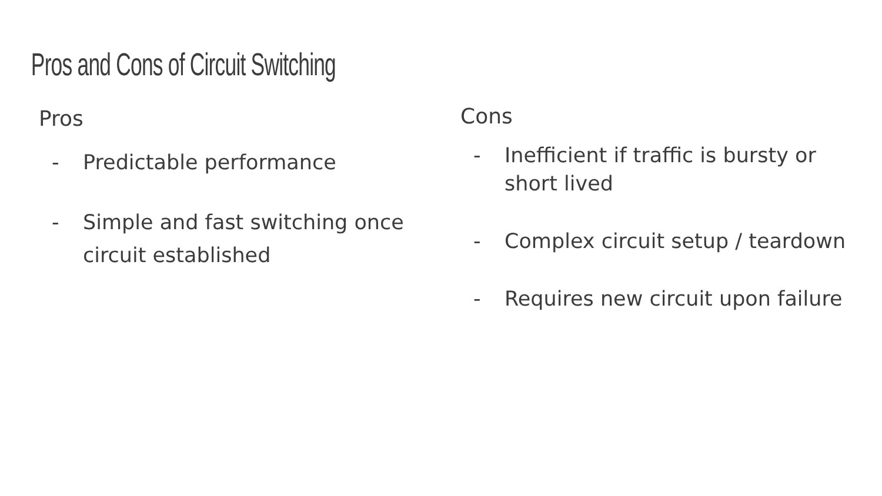Pros and Cons of Circuit Switching
Pros
- Predictable performance
- Simple and fast switching once circuit established
Cons
- Inefficient if traffic is bursty or short lived
- Complex circuit setup / teardown
- Requires new circuit upon failure